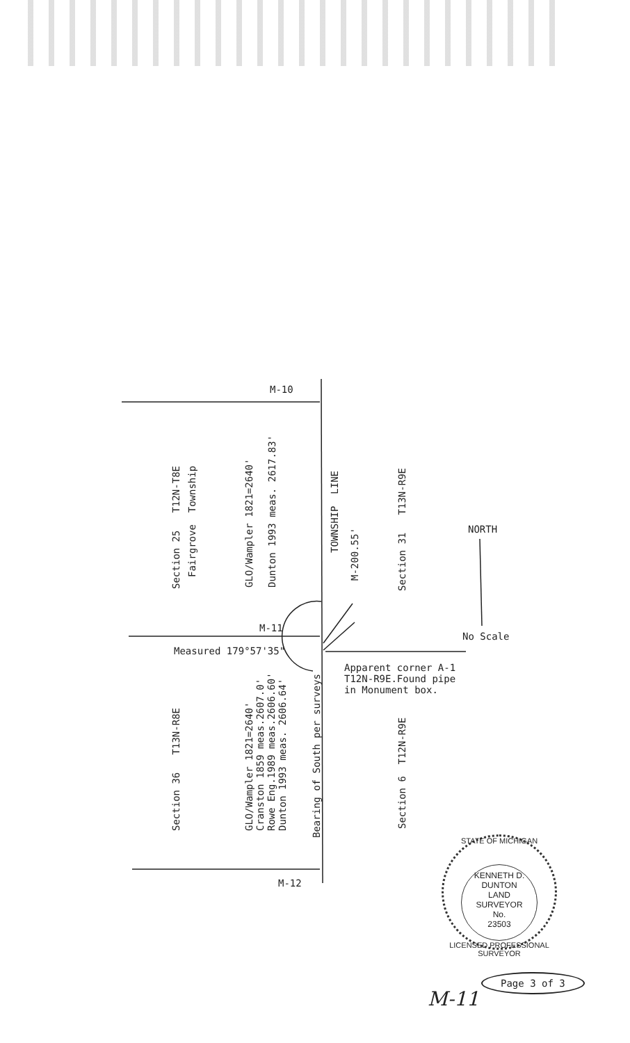M-10
Section 25 T12N-T8E
Fairgrove Township
GLO/Wampler 1821=2640'
Dunton 1993 meas. 2617.83'
TOWNSHIP LINE
M-200.55'
Section 31 T13N-R9E
NORTH
M-11
No Scale
Measured 179°57'35"
Apparent corner A-1
T12N-R9E.Found pipe
in Monument box.
Section 36 T13N-R8E
GLO/Wampler 1821=2640' Cranston 1859 meas.2607.0' Rowe Eng.1989 meas.2606.60' Dunton 1993 meas. 2606.64'
Bearing of South per surveys
Section 6 T12N-R9E
M-12
STATE OF MICHIGAN
KENNETH D.
DUNTON
LAND
SURVEYOR
No.
23503
LICENSED PROFESSIONAL SURVEYOR
M-11
Page 3 of 3